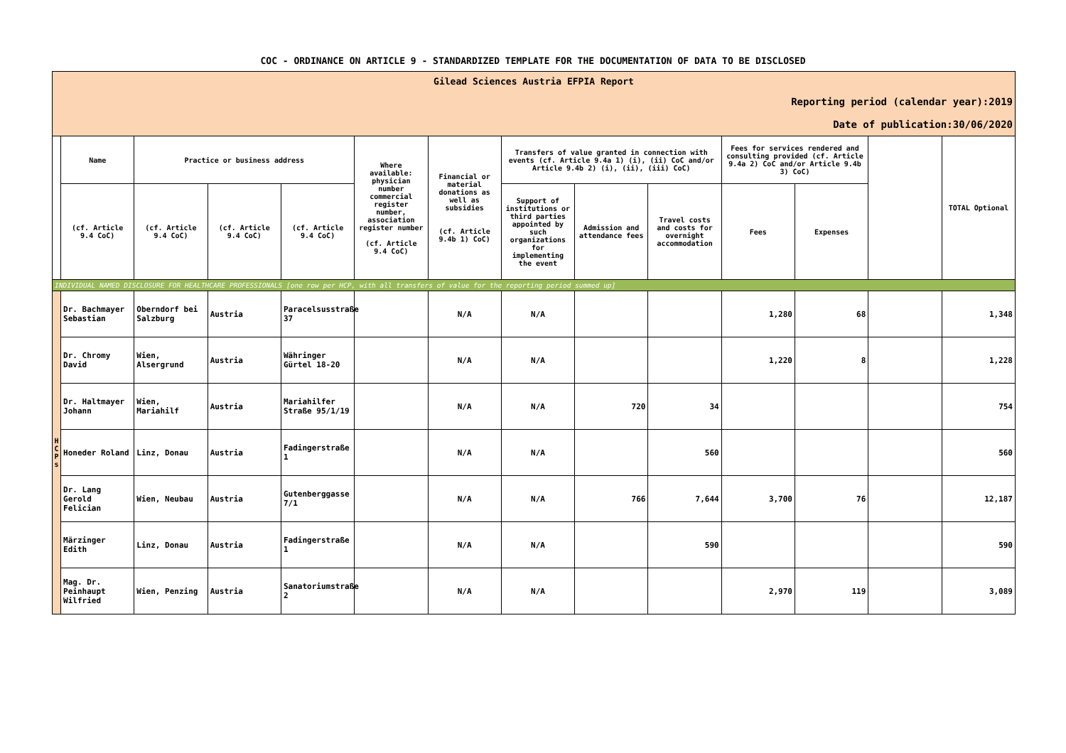COC - ORDINANCE ON ARTICLE 9 - STANDARDIZED TEMPLATE FOR THE DOCUMENTATION OF DATA TO BE DISCLOSED
| Gilead Sciences Austria EFPIA Report | | | | | | | | | | | | | |
| Reporting period (calendar year):2019 | | | | | | | | | | | | | |
| Date of publication:30/06/2020 | | | | | | | | | | | | | |
| | Name | Practice or business address | | | Where available: physician number commercial register number, association register number (cf. Article 9.4 CoC) | Financial or material donations as well as subsidies (cf. Article 9.4b 1) CoC) | Transfers of value granted in connection with events (cf. Article 9.4a 1) (i), (ii) CoC and/or Article 9.4b 2) (i), (ii), (iii) CoC) | | | Fees for services rendered and consulting provided (cf. Article 9.4a 2) CoC and/or Article 9.4b 3) CoC) | | | TOTAL Optional |
| | (cf. Article 9.4 CoC) | (cf. Article 9.4 CoC) | (cf. Article 9.4 CoC) | (cf. Article 9.4 CoC) | | | Support of institutions or third parties appointed by such organizations for implementing the event | Admission and attendance fees | Travel costs and costs for overnight accommodation | Fees | Expenses | | |
| INDIVIDUAL NAMED DISCLOSURE FOR HEALTHCARE PROFESSIONALS [one row per HCP, with all transfers of value for the reporting period summed up] | | | | | | | | | | | | | |
| H C P s | Dr. Bachmayer Sebastian | Oberndorf bei Salzburg | Austria | Paracelsusstraße 37 | | N/A | N/A | | | 1,280 | 68 | | 1,348 |
| | Dr. Chromy David | Wien, Alsergrund | Austria | Währinger Gürtel 18-20 | | N/A | N/A | | | 1,220 | 8 | | 1,228 |
| | Dr. Haltmayer Johann | Wien, Mariahilf | Austria | Mariahilfer Straße 95/1/19 | | N/A | N/A | 720 | 34 | | | | 754 |
| | Honeder Roland | Linz, Donau | Austria | Fadingerstraße 1 | | N/A | N/A | | 560 | | | | 560 |
| | Dr. Lang Gerold Felician | Wien, Neubau | Austria | Gutenberggasse 7/1 | | N/A | N/A | 766 | 7,644 | 3,700 | 76 | | 12,187 |
| | Märzinger Edith | Linz, Donau | Austria | Fadingerstraße 1 | | N/A | N/A | | 590 | | | | 590 |
| | Mag. Dr. Peinhaupt Wilfried | Wien, Penzing | Austria | Sanatoriumstraße 2 | | N/A | N/A | | | 2,970 | 119 | | 3,089 |